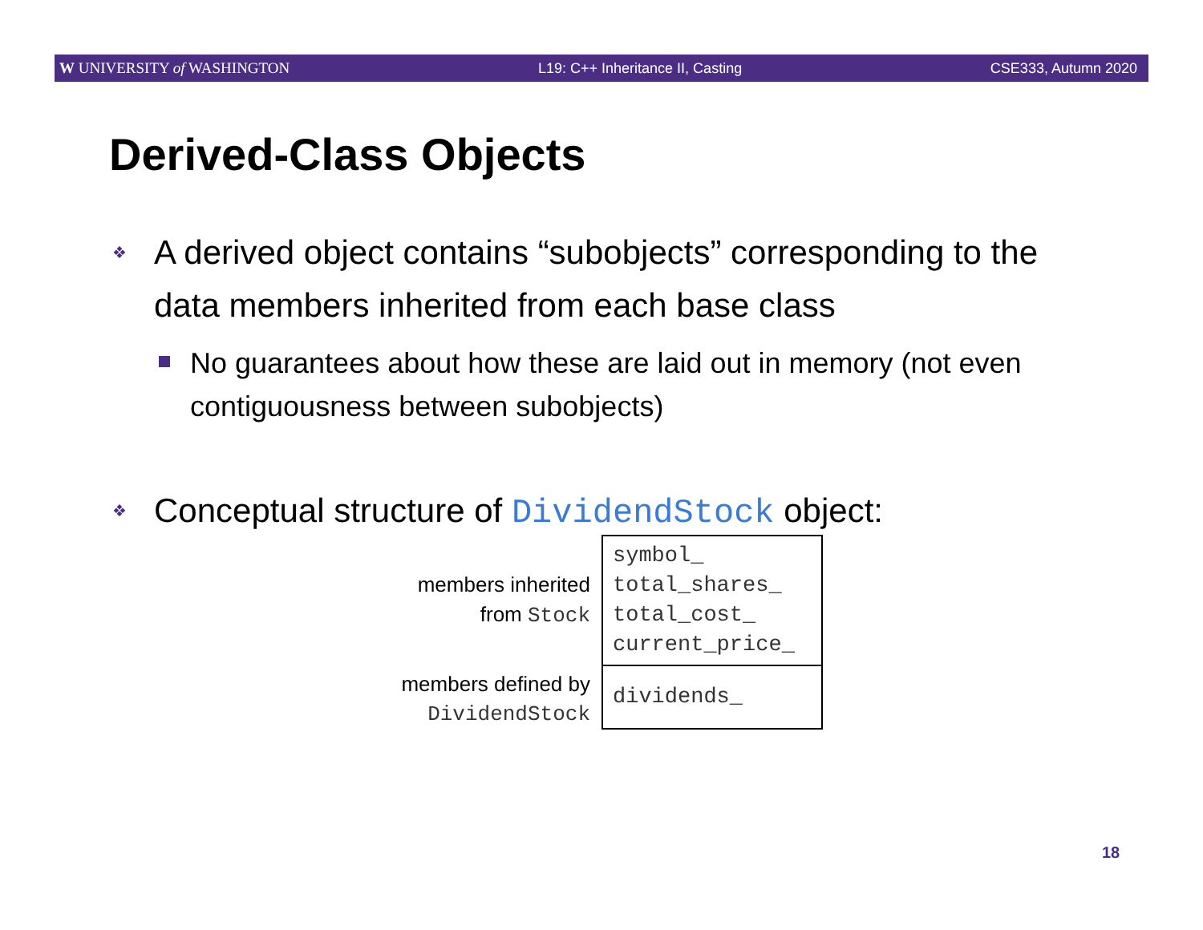W UNIVERSITY of WASHINGTON L19: C++ Inheritance II, Casting CSE333, Autumn 2020
Derived-Class Objects
❖ A derived object contains “subobjects” corresponding to the data members inherited from each base class
No guarantees about how these are laid out in memory (not even contiguousness between subobjects)
❖ Conceptual structure of DividendStock object:
members inherited
from Stock
members defined by
DividendStock
symbol_
total_shares_
total_cost_
current_price_
dividends_
18